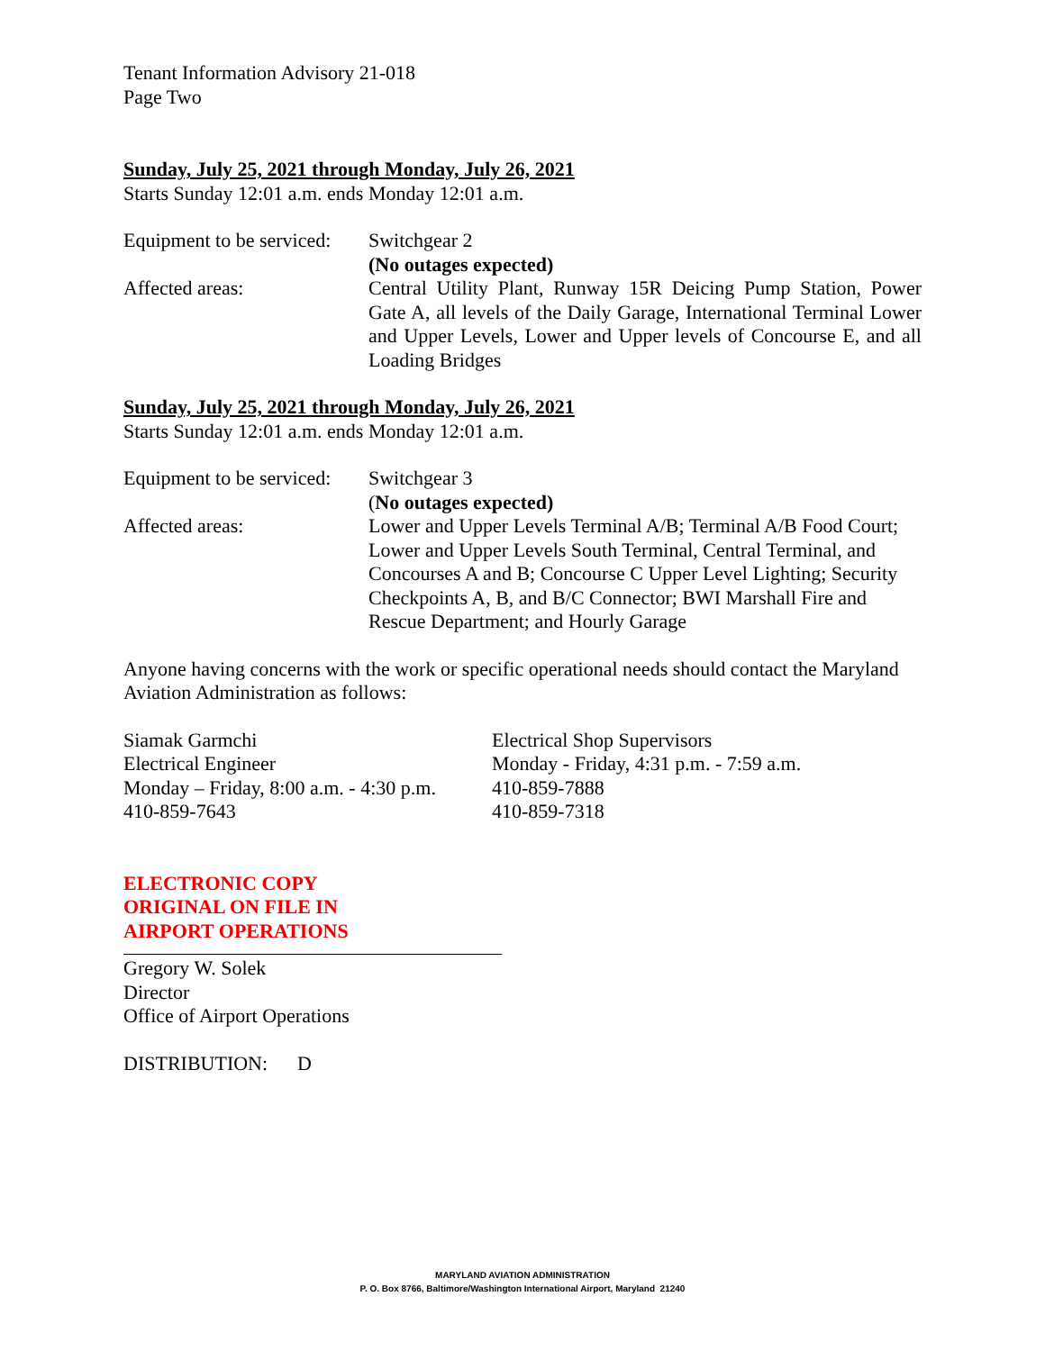Tenant Information Advisory 21-018
Page Two
Sunday, July 25, 2021 through Monday, July 26, 2021
Starts Sunday 12:01 a.m. ends Monday 12:01 a.m.
| Equipment to be serviced: | Switchgear 2 (No outages expected) |
| Affected areas: | Central Utility Plant, Runway 15R Deicing Pump Station, Power Gate A, all levels of the Daily Garage, International Terminal Lower and Upper Levels, Lower and Upper levels of Concourse E, and all Loading Bridges |
Sunday, July 25, 2021 through Monday, July 26, 2021
Starts Sunday 12:01 a.m. ends Monday 12:01 a.m.
| Equipment to be serviced: | Switchgear 3 ( No outages expected) |
| Affected areas: | Lower and Upper Levels Terminal A/B; Terminal A/B Food Court; Lower and Upper Levels South Terminal, Central Terminal, and Concourses A and B; Concourse C Upper Level Lighting; Security Checkpoints A, B, and B/C Connector; BWI Marshall Fire and Rescue Department; and Hourly Garage |
Anyone having concerns with the work or specific operational needs should contact the Maryland Aviation Administration as follows:
| Siamak Garmchi Electrical Engineer Monday – Friday, 8:00 a.m. - 4:30 p.m. 410-859-7643 | Electrical Shop Supervisors Monday - Friday, 4:31 p.m. - 7:59 a.m. 410-859-7888 410-859-7318 |
ELECTRONIC COPY
ORIGINAL ON FILE IN
AIRPORT OPERATIONS
Gregory W. Solek
Director
Office of Airport Operations
DISTRIBUTION: D
MARYLAND AVIATION ADMINISTRATION
P. O. Box 8766, Baltimore/Washington International Airport, Maryland 21240